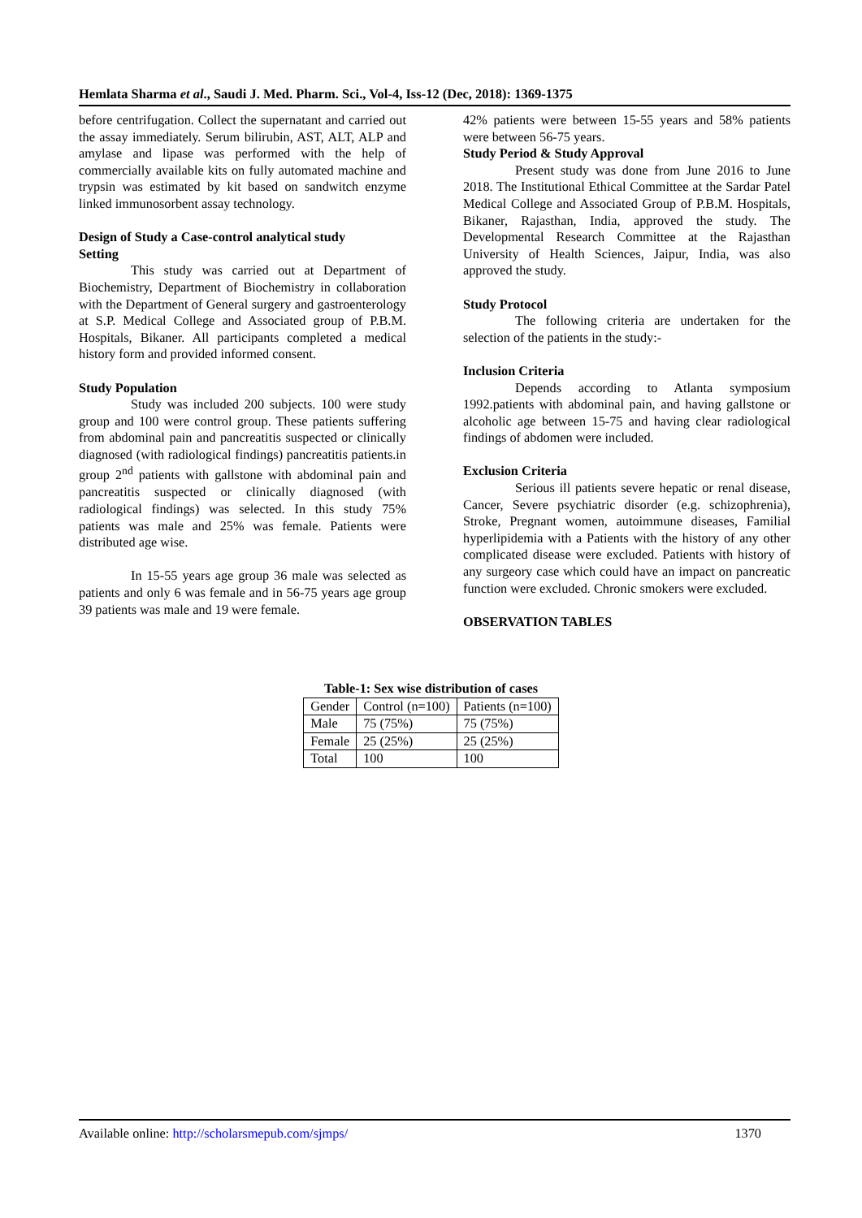Hemlata Sharma et al., Saudi J. Med. Pharm. Sci., Vol-4, Iss-12 (Dec, 2018): 1369-1375
before centrifugation. Collect the supernatant and carried out the assay immediately. Serum bilirubin, AST, ALT, ALP and amylase and lipase was performed with the help of commercially available kits on fully automated machine and trypsin was estimated by kit based on sandwitch enzyme linked immunosorbent assay technology.
Design of Study a Case-control analytical study
Setting
This study was carried out at Department of Biochemistry, Department of Biochemistry in collaboration with the Department of General surgery and gastroenterology at S.P. Medical College and Associated group of P.B.M. Hospitals, Bikaner. All participants completed a medical history form and provided informed consent.
Study Population
Study was included 200 subjects. 100 were study group and 100 were control group. These patients suffering from abdominal pain and pancreatitis suspected or clinically diagnosed (with radiological findings) pancreatitis patients.in group 2<sup>nd</sup> patients with gallstone with abdominal pain and pancreatitis suspected or clinically diagnosed (with radiological findings) was selected. In this study 75% patients was male and 25% was female. Patients were distributed age wise.
In 15-55 years age group 36 male was selected as patients and only 6 was female and in 56-75 years age group 39 patients was male and 19 were female.
42% patients were between 15-55 years and 58% patients were between 56-75 years.
Study Period & Study Approval
Present study was done from June 2016 to June 2018. The Institutional Ethical Committee at the Sardar Patel Medical College and Associated Group of P.B.M. Hospitals, Bikaner, Rajasthan, India, approved the study. The Developmental Research Committee at the Rajasthan University of Health Sciences, Jaipur, India, was also approved the study.
Study Protocol
The following criteria are undertaken for the selection of the patients in the study:-
Inclusion Criteria
Depends according to Atlanta symposium 1992.patients with abdominal pain, and having gallstone or alcoholic age between 15-75 and having clear radiological findings of abdomen were included.
Exclusion Criteria
Serious ill patients severe hepatic or renal disease, Cancer, Severe psychiatric disorder (e.g. schizophrenia), Stroke, Pregnant women, autoimmune diseases, Familial hyperlipidemia with a Patients with the history of any other complicated disease were excluded. Patients with history of any surgeory case which could have an impact on pancreatic function were excluded. Chronic smokers were excluded.
OBSERVATION TABLES
Table-1: Sex wise distribution of cases
| Gender | Control (n=100) | Patients (n=100) |
| Male | 75 (75%) | 75 (75%) |
| Female | 25 (25%) | 25 (25%) |
| Total | 100 | 100 |
Available online: http://scholarsmepub.com/sjmps/ 1370